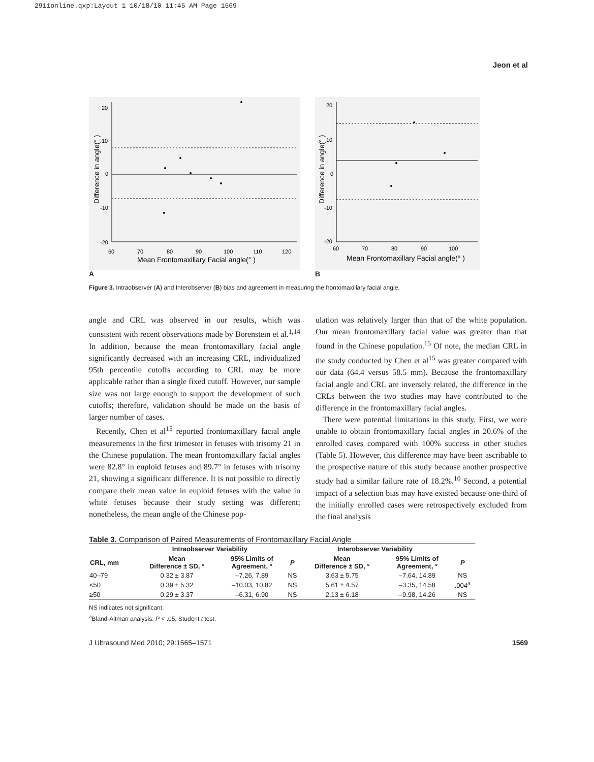2911online.qxp:Layout 1 10/18/10 11:45 AM Page 1569
Jeon et al
20
10
0
-10
-20
60
70
80
90
100
110
120
Mean Frontomaxillary Facial angle(° )
Difference in angle(° )
20
10
0
-10
-20
60
70
80
90
100
Mean Frontomaxillary Facial angle(° )
Difference in angle(° )
A B
Figure 3. Intraobserver (A) and Interobserver (B) bias and agreement in measuring the frontomaxillary facial angle.
angle and CRL was observed in our results, which was consistent with recent observations made by Borenstein et al.<sup>1,14</sup> In addition, because the mean frontomaxillary facial angle significantly decreased with an increasing CRL, individualized 95th percentile cutoffs according to CRL may be more applicable rather than a single fixed cutoff. However, our sample size was not large enough to support the development of such cutoffs; therefore, validation should be made on the basis of larger number of cases.
Recently, Chen et al<sup>15</sup> reported frontomaxillary facial angle measurements in the first trimester in fetuses with trisomy 21 in the Chinese population. The mean frontomaxillary facial angles were 82.8° in euploid fetuses and 89.7° in fetuses with trisomy 21, showing a significant difference. It is not possible to directly compare their mean value in euploid fetuses with the value in white fetuses because their study setting was different; nonetheless, the mean angle of the Chinese pop-
ulation was relatively larger than that of the white population. Our mean frontomaxillary facial value was greater than that found in the Chinese population.<sup>15</sup> Of note, the median CRL in the study conducted by Chen et al<sup>15</sup> was greater compared with our data (64.4 versus 58.5 mm). Because the frontomaxillary facial angle and CRL are inversely related, the difference in the CRLs between the two studies may have contributed to the difference in the frontomaxillary facial angles.
There were potential limitations in this study. First, we were unable to obtain frontomaxillary facial angles in 20.6% of the enrolled cases compared with 100% success in other studies (Table 5). However, this difference may have been ascribable to the prospective nature of this study because another prospective study had a similar failure rate of 18.2%.<sup>10</sup> Second, a potential impact of a selection bias may have existed because one-third of the initially enrolled cases were retrospectively excluded from the final analysis
Table 3. Comparison of Paired Measurements of Frontomaxillary Facial Angle
| | Intraobserver Variability | | | Interobserver Variability | | |
| --- | --- | --- | --- | --- | --- | --- |
| CRL, mm | Mean Difference ± SD, ° | 95% Limits of Agreement, ° | P | Mean Difference ± SD, ° | 95% Limits of Agreement, ° | P |
| 40–79 | 0.32 ± 3.87 | –7.26, 7.89 | NS | 3.63 ± 5.75 | –7.64, 14.89 | NS |
| <50 | 0.39 ± 5.32 | –10.03, 10.82 | NS | 5.61 ± 4.57 | –3.35, 14.58 | .004<sup>a</sup> |
| ≥50 | 0.29 ± 3.37 | –6.31, 6.90 | NS | 2.13 ± 6.18 | –9.98, 14.26 | NS |
NS indicates not significant.
<sup>a</sup> Bland-Altman analysis: P < .05, Student t test.
J Ultrasound Med 2010; 29:1565–1571 1569